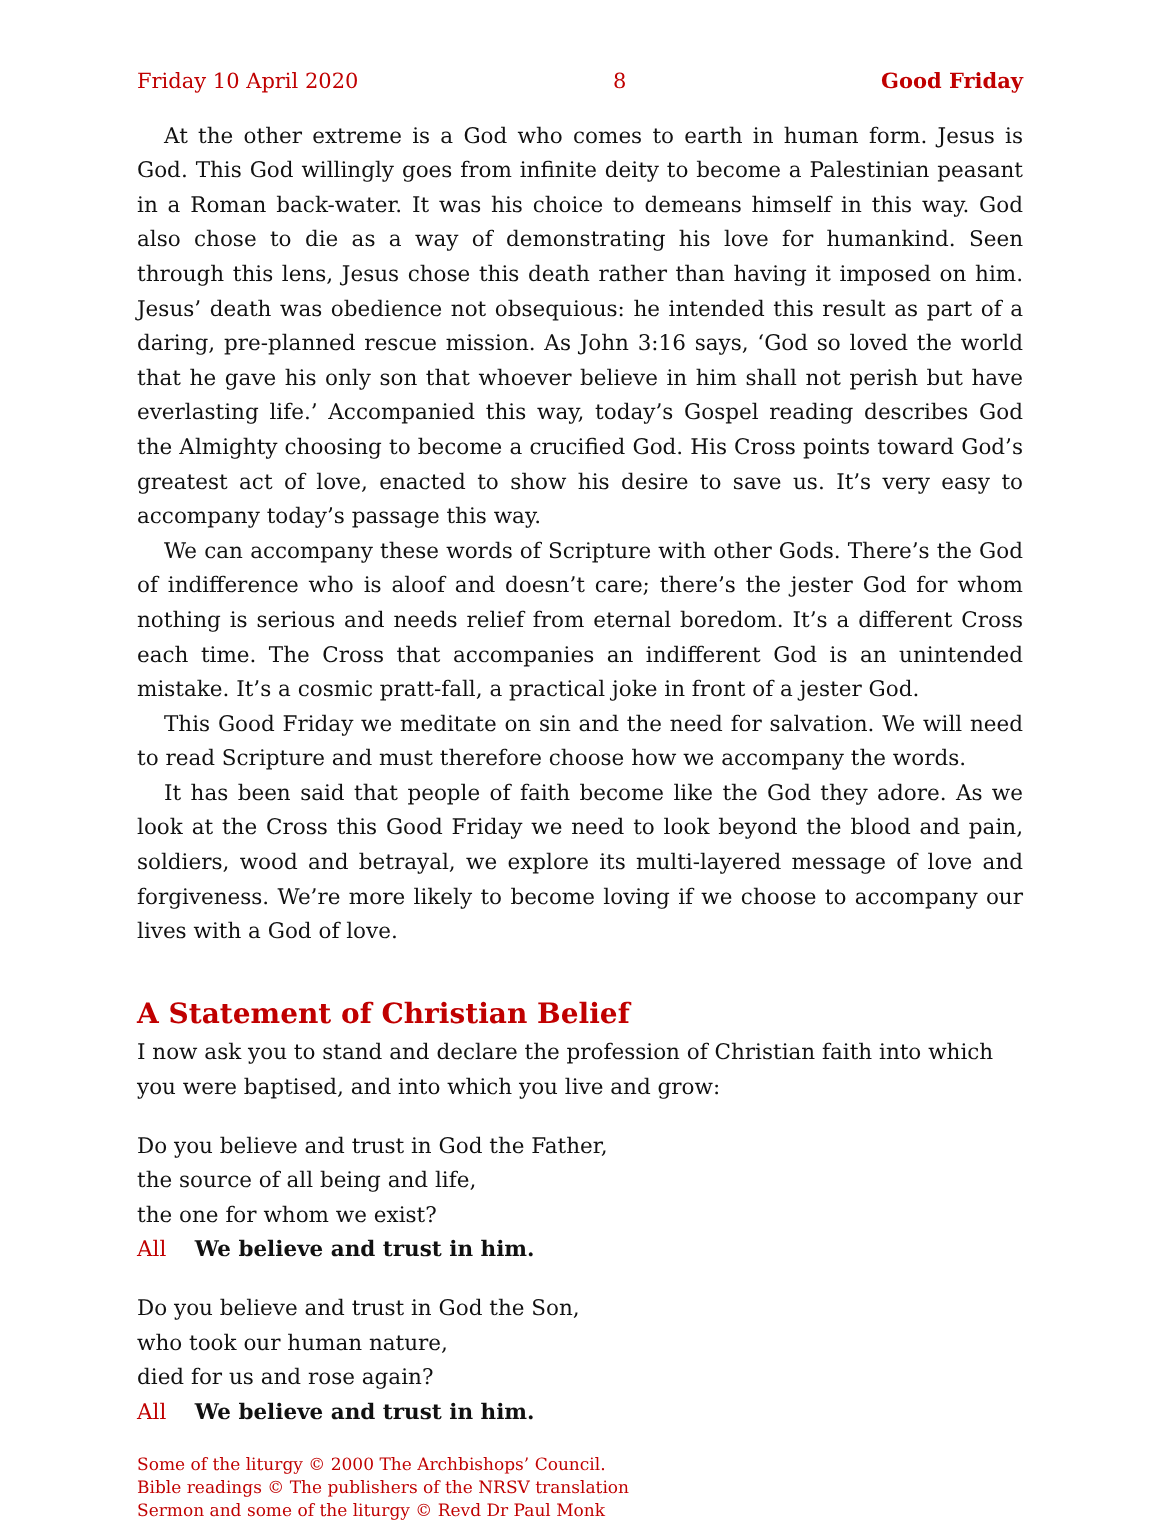Friday 10 April 2020 8 Good Friday
At the other extreme is a God who comes to earth in human form. Jesus is God. This God willingly goes from infinite deity to become a Palestinian peasant in a Roman back-water. It was his choice to demeans himself in this way. God also chose to die as a way of demonstrating his love for humankind. Seen through this lens, Jesus chose this death rather than having it imposed on him. Jesus’ death was obedience not obsequious: he intended this result as part of a daring, pre-planned rescue mission. As John 3:16 says, ‘God so loved the world that he gave his only son that whoever believe in him shall not perish but have everlasting life.’ Accompanied this way, today’s Gospel reading describes God the Almighty choosing to become a crucified God. His Cross points toward God’s greatest act of love, enacted to show his desire to save us. It’s very easy to accompany today’s passage this way.
We can accompany these words of Scripture with other Gods. There’s the God of indifference who is aloof and doesn’t care; there’s the jester God for whom nothing is serious and needs relief from eternal boredom. It’s a different Cross each time. The Cross that accompanies an indifferent God is an unintended mistake. It’s a cosmic pratt-fall, a practical joke in front of a jester God.
This Good Friday we meditate on sin and the need for salvation. We will need to read Scripture and must therefore choose how we accompany the words.
It has been said that people of faith become like the God they adore. As we look at the Cross this Good Friday we need to look beyond the blood and pain, soldiers, wood and betrayal, we explore its multi-layered message of love and forgiveness. We’re more likely to become loving if we choose to accompany our lives with a God of love.
A Statement of Christian Belief
I now ask you to stand and declare the profession of Christian faith into which you were baptised, and into which you live and grow:
Do you believe and trust in God the Father,
the source of all being and life,
the one for whom we exist?
All We believe and trust in him.
Do you believe and trust in God the Son,
who took our human nature,
died for us and rose again?
All We believe and trust in him.
Some of the liturgy © 2000 The Archbishops’ Council.
Bible readings © The publishers of the NRSV translation
Sermon and some of the liturgy © Revd Dr Paul Monk